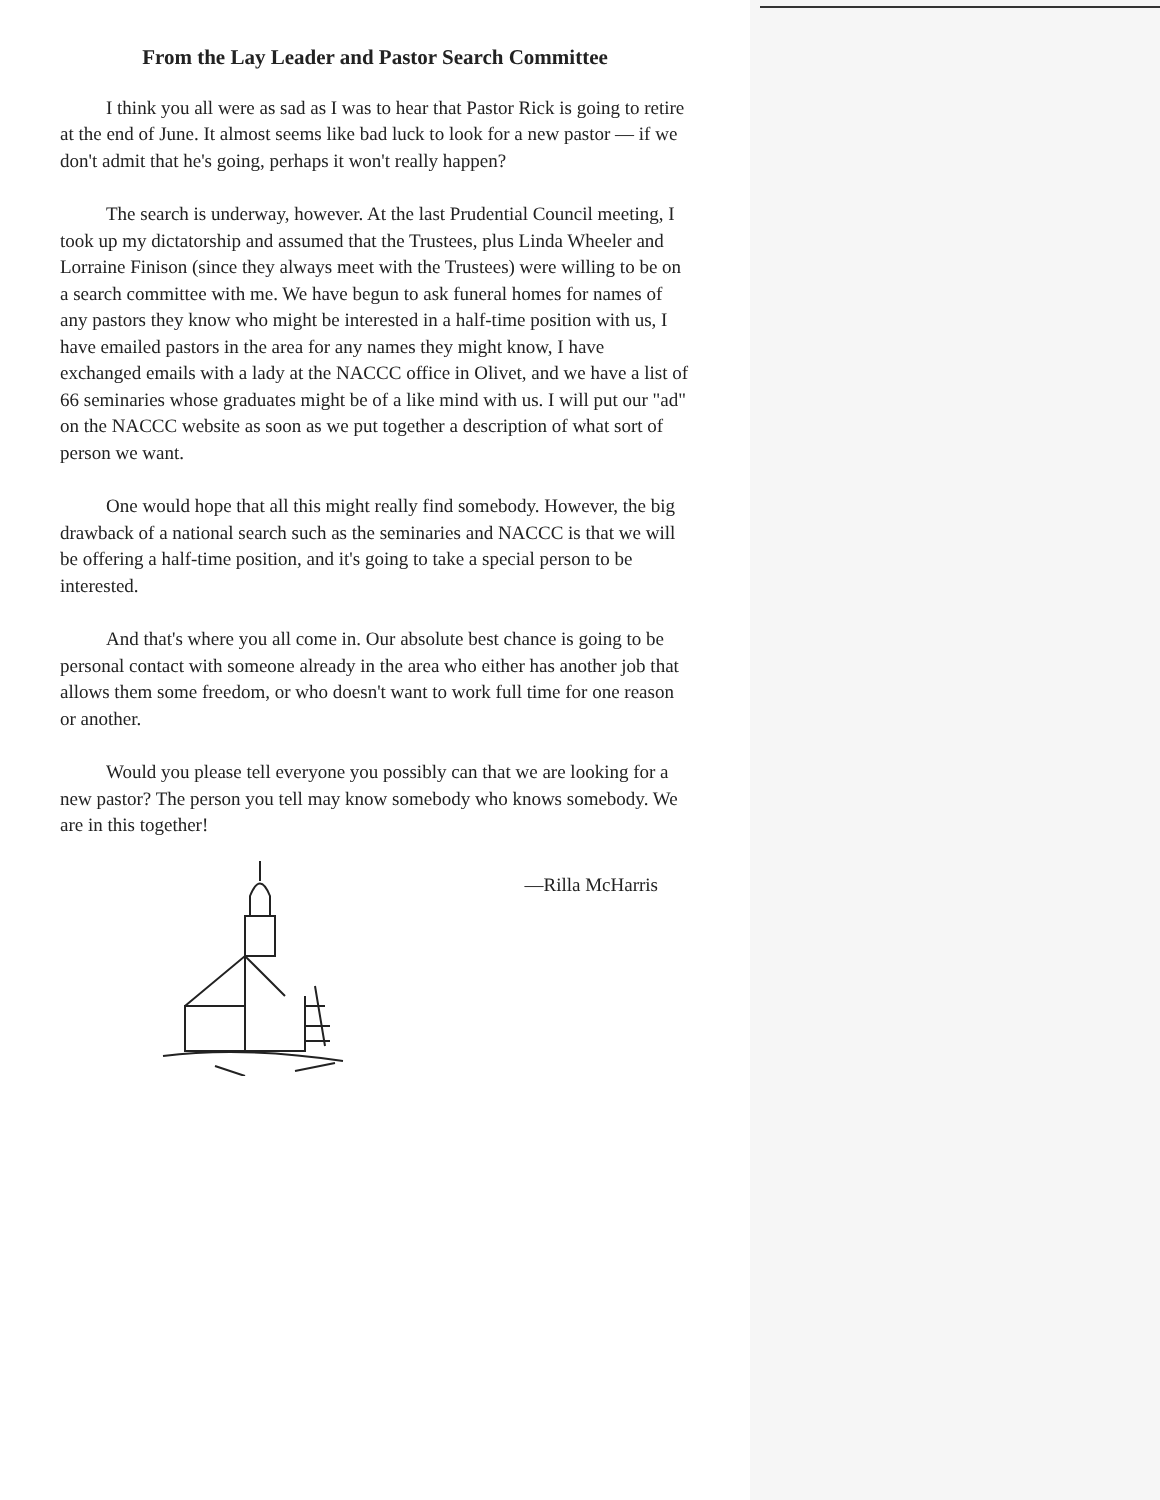From the Lay Leader and Pastor Search Committee
I think you all were as sad as I was to hear that Pastor Rick is going to retire at the end of June. It almost seems like bad luck to look for a new pastor — if we don't admit that he's going, perhaps it won't really happen?
The search is underway, however. At the last Prudential Council meeting, I took up my dictatorship and assumed that the Trustees, plus Linda Wheeler and Lorraine Finison (since they always meet with the Trustees) were willing to be on a search committee with me. We have begun to ask funeral homes for names of any pastors they know who might be interested in a half-time position with us, I have emailed pastors in the area for any names they might know, I have exchanged emails with a lady at the NACCC office in Olivet, and we have a list of 66 seminaries whose graduates might be of a like mind with us. I will put our "ad" on the NACCC website as soon as we put together a description of what sort of person we want.
One would hope that all this might really find somebody. However, the big drawback of a national search such as the seminaries and NACCC is that we will be offering a half-time position, and it's going to take a special person to be interested.
And that's where you all come in. Our absolute best chance is going to be personal contact with someone already in the area who either has another job that allows them some freedom, or who doesn't want to work full time for one reason or another.
Would you please tell everyone you possibly can that we are looking for a new pastor? The person you tell may know somebody who knows somebody. We are in this together!
—Rilla McHarris